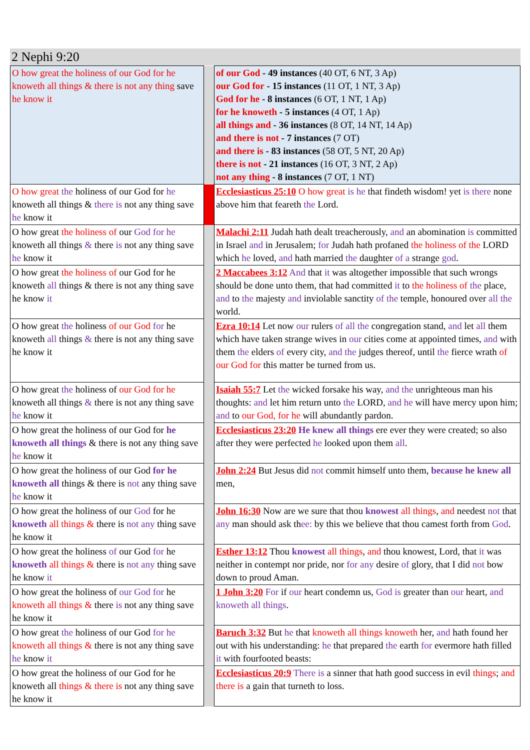2 Nephi 9:20
| O how great the holiness of our God for he knoweth all things & there is not any thing save he know it | | of our God - 49 instances (40 OT, 6 NT, 3 Ap) our God for - 15 instances (11 OT, 1 NT, 3 Ap) God for he - 8 instances (6 OT, 1 NT, 1 Ap) for he knoweth - 5 instances (4 OT, 1 Ap) all things and - 36 instances (8 OT, 14 NT, 14 Ap) and there is not - 7 instances (7 OT) and there is - 83 instances (58 OT, 5 NT, 20 Ap) there is not - 21 instances (16 OT, 3 NT, 2 Ap) not any thing - 8 instances (7 OT, 1 NT) |
| O how great the holiness of our God for he knoweth all things & there is not any thing save he know it | | Ecclesiasticus 25:10 O how great is he that findeth wisdom! yet is there none above him that feareth the Lord. |
| O how great the holiness of our God for he knoweth all things & there is not any thing save he know it | | Malachi 2:11 Judah hath dealt treacherously, and an abomination is committed in Israel and in Jerusalem; for Judah hath profaned the holiness of the LORD which he loved, and hath married the daughter of a strange god . |
| O how great the holiness of our God for he knoweth all things & there is not any thing save he know it | | 2 Maccabees 3:12 And that it was altogether impossible that such wrongs should be done unto them, that had committed it to the holiness of the place, and to the majesty and inviolable sanctity of the temple, honoured over all the world. |
| O how great the holiness of our God for he knoweth all things & there is not any thing save he know it | | Ezra 10:14 Let now our rulers of all the congregation stand, and let all them which have taken strange wives in our cities come at appointed times, and with them the elders of every city, and the judges thereof, until the fierce wrath of our God for this matter be turned from us. |
| O how great the holiness of our God for he knoweth all things & there is not any thing save he know it | | Isaiah 55:7 Let the wicked forsake his way, and the unrighteous man his thoughts: and let him return unto the LORD, and he will have mercy upon him; and to our God, for he will abundantly pardon. |
| O how great the holiness of our God for he knoweth all things & there is not any thing save he know it | | Ecclesiasticus 23:20 He knew all things ere ever they were created; so also after they were perfected he looked upon them all . |
| O how great the holiness of our God for he knoweth all things & there is not any thing save he know it | | John 2:24 But Jesus did not commit himself unto them, because he knew all men, |
| O how great the holiness of our God for he knoweth all things & there is not any thing save he know it | | John 16:30 Now are we sure that thou knowest all things , and needest not that any man should ask th ee: by this we believe that thou camest forth from God . |
| O how great the holiness of our God for he knoweth all things & there is not any thing save he know it | | Esther 13:12 Thou knowest all things , and thou knowest, Lord, that it was neither in contempt nor pride, nor for any desire of glory, that I did not bow down to proud Aman. |
| O how great the holiness of our God for he knoweth all things & there is not any thing save he know it | | 1 John 3:20 For if our heart condemn us, God is greater than our heart, and knoweth all things . |
| O how great the holiness of our God for he knoweth all things & there is not any thing save he know it | | Baruch 3:32 But he that knoweth all things knoweth her, and hath found her out with his understanding: he that prepared the earth for evermore hath filled it with fourfooted beasts: |
| O how great the holiness of our God for he knoweth all things & there is not any thing save he know it | | Ecclesiasticus 20:9 There is a sinner that hath good success in evil things ; and there is a gain that turneth to loss. |